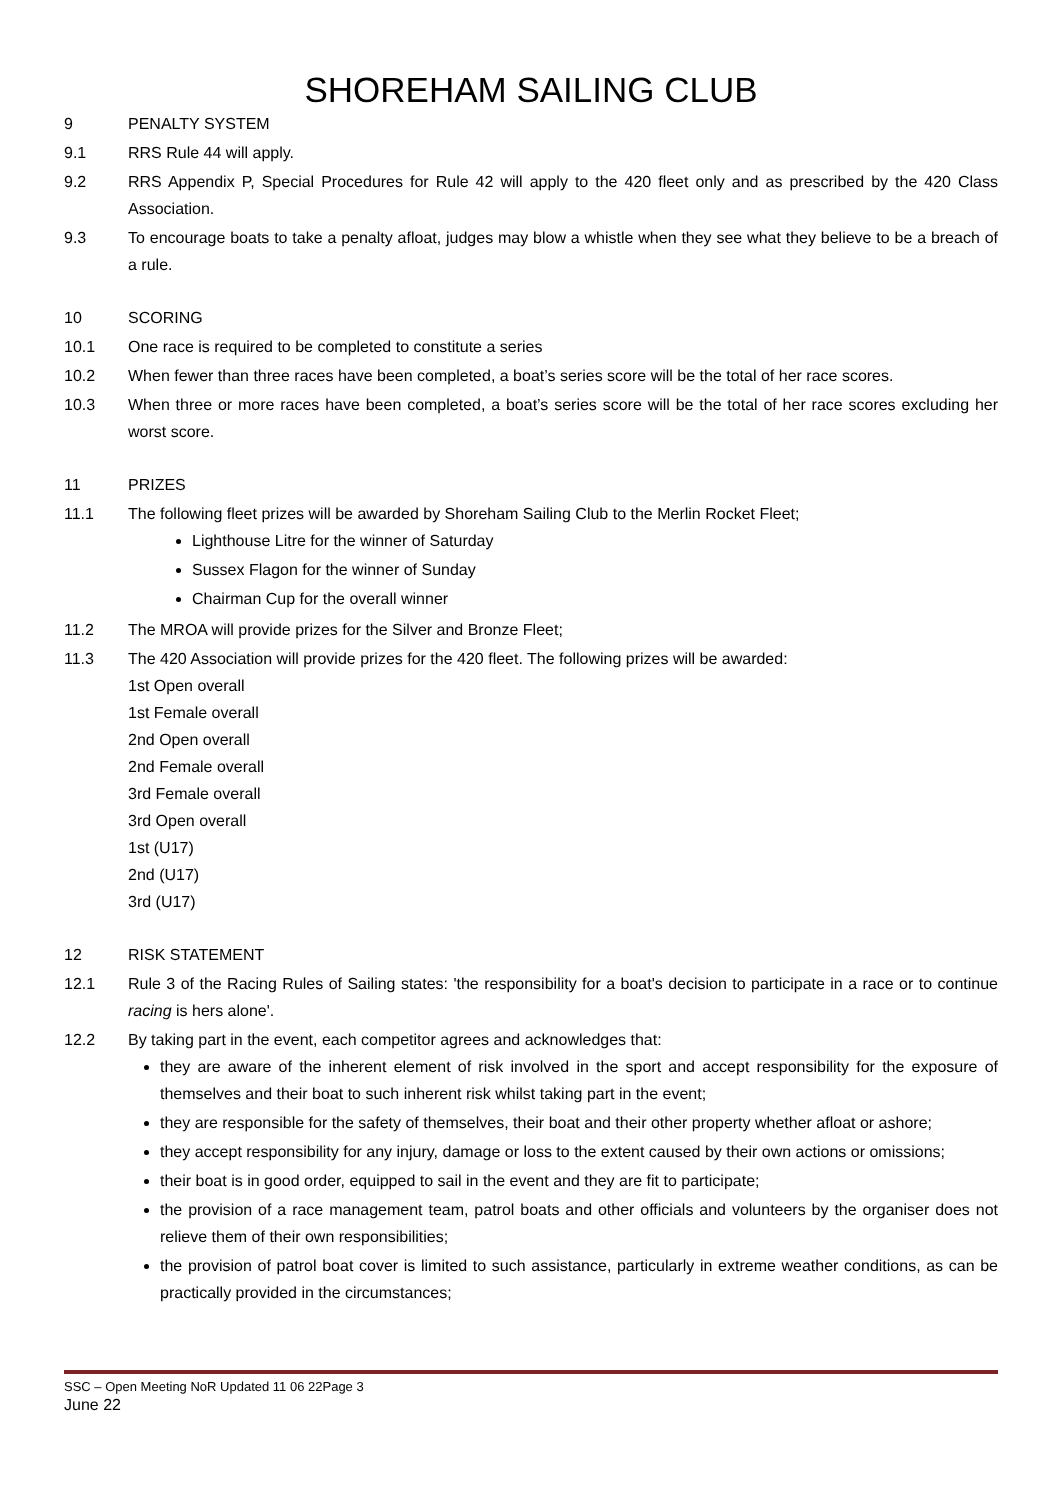SHOREHAM SAILING CLUB
9 PENALTY SYSTEM
9.1 RRS Rule 44 will apply.
9.2 RRS Appendix P, Special Procedures for Rule 42 will apply to the 420 fleet only and as prescribed by the 420 Class Association.
9.3 To encourage boats to take a penalty afloat, judges may blow a whistle when they see what they believe to be a breach of a rule.
10 SCORING
10.1 One race is required to be completed to constitute a series
10.2 When fewer than three races have been completed, a boat’s series score will be the total of her race scores.
10.3 When three or more races have been completed, a boat’s series score will be the total of her race scores excluding her worst score.
11 PRIZES
11.1 The following fleet prizes will be awarded by Shoreham Sailing Club to the Merlin Rocket Fleet;
Lighthouse Litre for the winner of Saturday
Sussex Flagon for the winner of Sunday
Chairman Cup for the overall winner
11.2 The MROA will provide prizes for the Silver and Bronze Fleet;
11.3 The 420 Association will provide prizes for the 420 fleet. The following prizes will be awarded:
1st Open overall
1st Female overall
2nd Open overall
2nd Female overall
3rd Female overall
3rd Open overall
1st (U17)
2nd (U17)
3rd (U17)
12 RISK STATEMENT
12.1 Rule 3 of the Racing Rules of Sailing states: 'the responsibility for a boat's decision to participate in a race or to continue racing is hers alone'.
12.2 By taking part in the event, each competitor agrees and acknowledges that:
they are aware of the inherent element of risk involved in the sport and accept responsibility for the exposure of themselves and their boat to such inherent risk whilst taking part in the event;
they are responsible for the safety of themselves, their boat and their other property whether afloat or ashore;
they accept responsibility for any injury, damage or loss to the extent caused by their own actions or omissions;
their boat is in good order, equipped to sail in the event and they are fit to participate;
the provision of a race management team, patrol boats and other officials and volunteers by the organiser does not relieve them of their own responsibilities;
the provision of patrol boat cover is limited to such assistance, particularly in extreme weather conditions, as can be practically provided in the circumstances;
SSC – Open Meeting NoR Updated 11 06 22Page 3
June 22